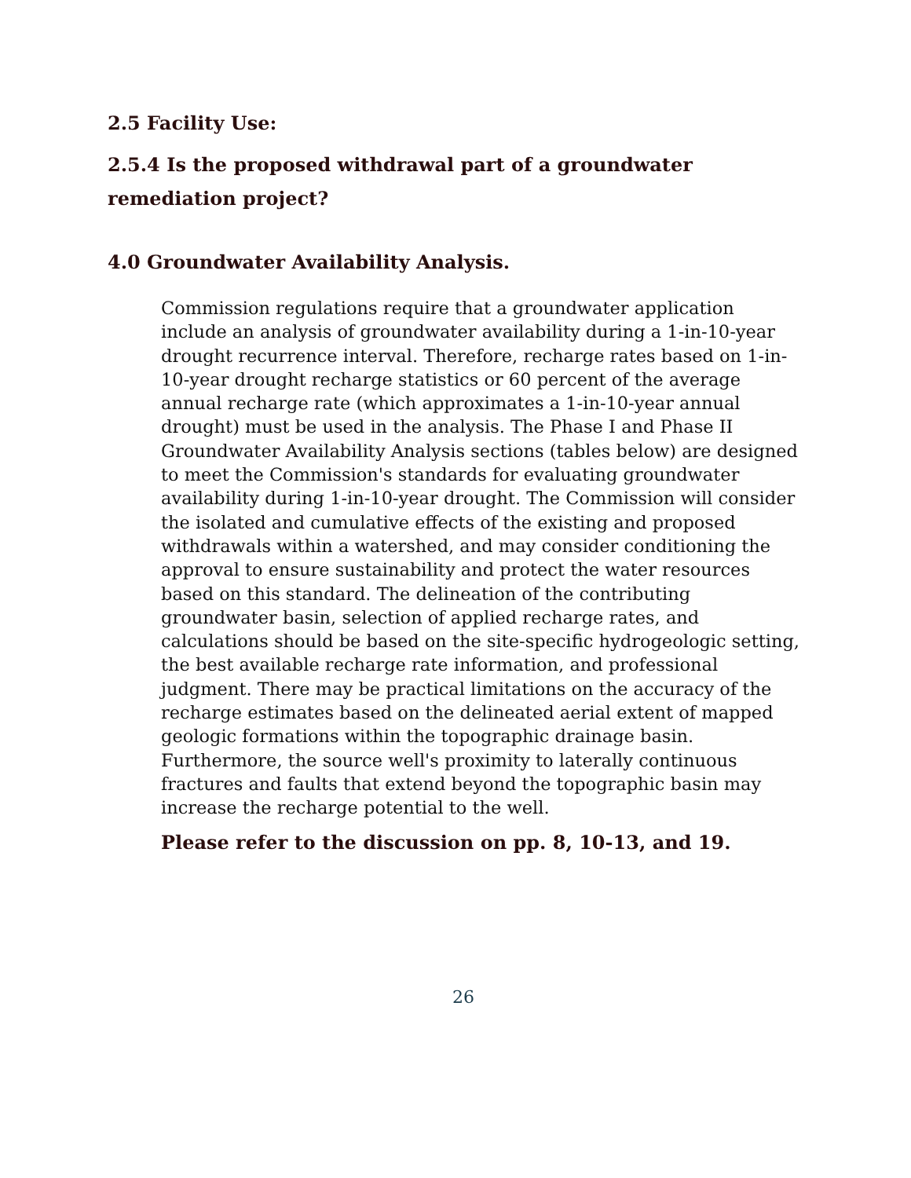2.5 Facility Use:
2.5.4 Is the proposed withdrawal part of a groundwater remediation project?
4.0 Groundwater Availability Analysis.
Commission regulations require that a groundwater application include an analysis of groundwater availability during a 1-in-10-year drought recurrence interval. Therefore, recharge rates based on 1-in-10-year drought recharge statistics or 60 percent of the average annual recharge rate (which approximates a 1-in-10-year annual drought) must be used in the analysis. The Phase I and Phase II Groundwater Availability Analysis sections (tables below) are designed to meet the Commission's standards for evaluating groundwater availability during 1-in-10-year drought. The Commission will consider the isolated and cumulative effects of the existing and proposed withdrawals within a watershed, and may consider conditioning the approval to ensure sustainability and protect the water resources based on this standard. The delineation of the contributing groundwater basin, selection of applied recharge rates, and calculations should be based on the site-specific hydrogeologic setting, the best available recharge rate information, and professional judgment. There may be practical limitations on the accuracy of the recharge estimates based on the delineated aerial extent of mapped geologic formations within the topographic drainage basin. Furthermore, the source well's proximity to laterally continuous fractures and faults that extend beyond the topographic basin may increase the recharge potential to the well.
Please refer to the discussion on pp. 8, 10-13, and 19.
26